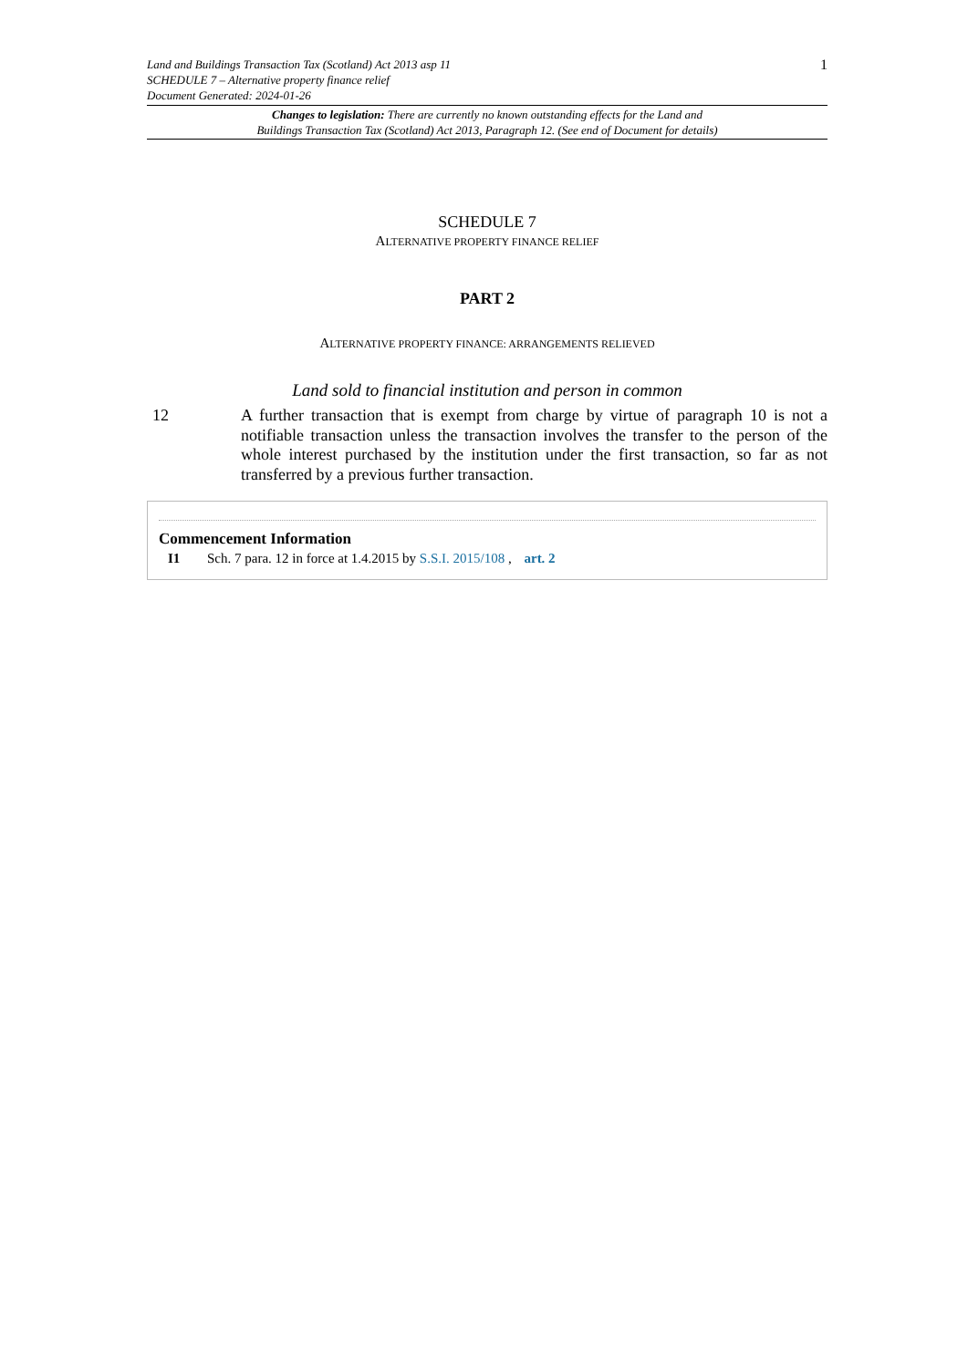Land and Buildings Transaction Tax (Scotland) Act 2013 asp 11
SCHEDULE 7 – Alternative property finance relief
Document Generated: 2024-01-26
1
Changes to legislation: There are currently no known outstanding effects for the Land and
Buildings Transaction Tax (Scotland) Act 2013, Paragraph 12. (See end of Document for details)
SCHEDULE 7
ALTERNATIVE PROPERTY FINANCE RELIEF
PART 2
ALTERNATIVE PROPERTY FINANCE: ARRANGEMENTS RELIEVED
Land sold to financial institution and person in common
12 A further transaction that is exempt from charge by virtue of paragraph 10 is not a notifiable transaction unless the transaction involves the transfer to the person of the whole interest purchased by the institution under the first transaction, so far as not transferred by a previous further transaction.
Commencement Information
I1 Sch. 7 para. 12 in force at 1.4.2015 by S.S.I. 2015/108 , art. 2